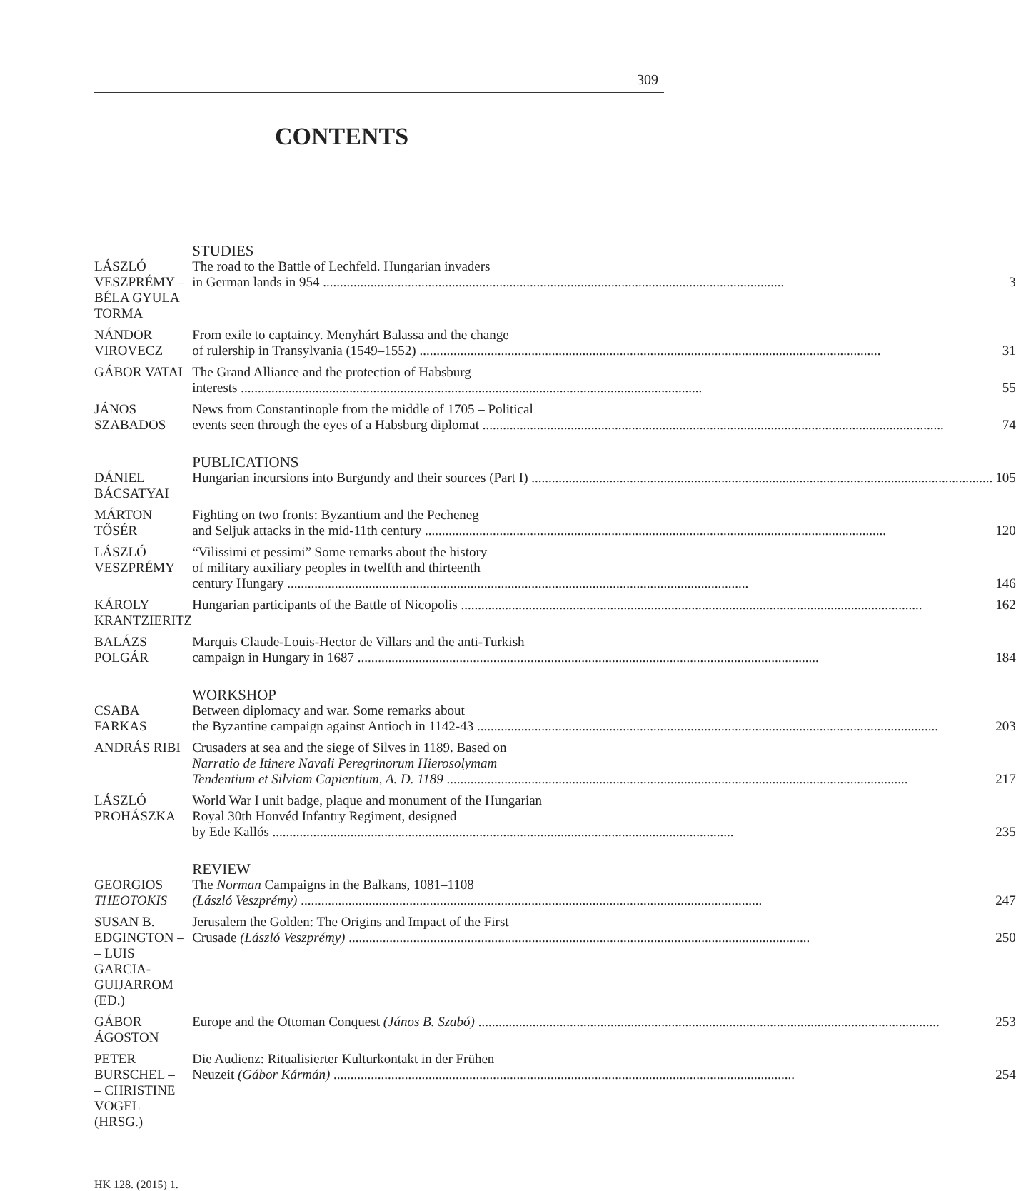309
CONTENTS
| | STUDIES |
| LÁSZLÓ VESZPRÉMY – BÉLA GYULA TORMA | The road to the Battle of Lechfeld. Hungarian invaders in German lands in 954 3 |
| NÁNDOR VIROVECZ | From exile to captaincy. Menyhárt Balassa and the change of rulership in Transylvania (1549–1552) 31 |
| GÁBOR VATAI | The Grand Alliance and the protection of Habsburg interests 55 |
| JÁNOS SZABADOS | News from Constantinople from the middle of 1705 – Political events seen through the eyes of a Habsburg diplomat 74 |
| | PUBLICATIONS |
| DÁNIEL BÁCSATYAI | Hungarian incursions into Burgundy and their sources (Part I) 105 |
| MÁRTON TŐSÉR | Fighting on two fronts: Byzantium and the Pecheneg and Seljuk attacks in the mid-11th century 120 |
| LÁSZLÓ VESZPRÉMY | “Vilissimi et pessimi” Some remarks about the history of military auxiliary peoples in twelfth and thirteenth century Hungary 146 |
| KÁROLY KRANTZIERITZ | Hungarian participants of the Battle of Nicopolis 162 |
| BALÁZS POLGÁR | Marquis Claude-Louis-Hector de Villars and the anti-Turkish campaign in Hungary in 1687 184 |
| | WORKSHOP |
| CSABA FARKAS | Between diplomacy and war. Some remarks about the Byzantine campaign against Antioch in 1142-43 203 |
| ANDRÁS RIBI | Crusaders at sea and the siege of Silves in 1189. Based on Narratio de Itinere Navali Peregrinorum Hierosolymam Tendentium et Silviam Capientium, A. D. 1189 217 |
| LÁSZLÓ PROHÁSZKA | World War I unit badge, plaque and monument of the Hungarian Royal 30th Honvéd Infantry Regiment, designed by Ede Kallós 235 |
| | REVIEW |
| GEORGIOS THEOTOKIS | The Norman Campaigns in the Balkans, 1081–1108 (László Veszprémy) 247 |
| SUSAN B. EDGINGTON – – LUIS GARCIA- GUIJARROM (ED.) | Jerusalem the Golden: The Origins and Impact of the First Crusade (László Veszprémy) 250 |
| GÁBOR ÁGOSTON | Europe and the Ottoman Conquest (János B. Szabó) 253 |
| PETER BURSCHEL – – CHRISTINE VOGEL (HRSG.) | Die Audienz: Ritualisierter Kulturkontakt in der Frühen Neuzeit (Gábor Kármán) 254 |
HK 128. (2015) 1.